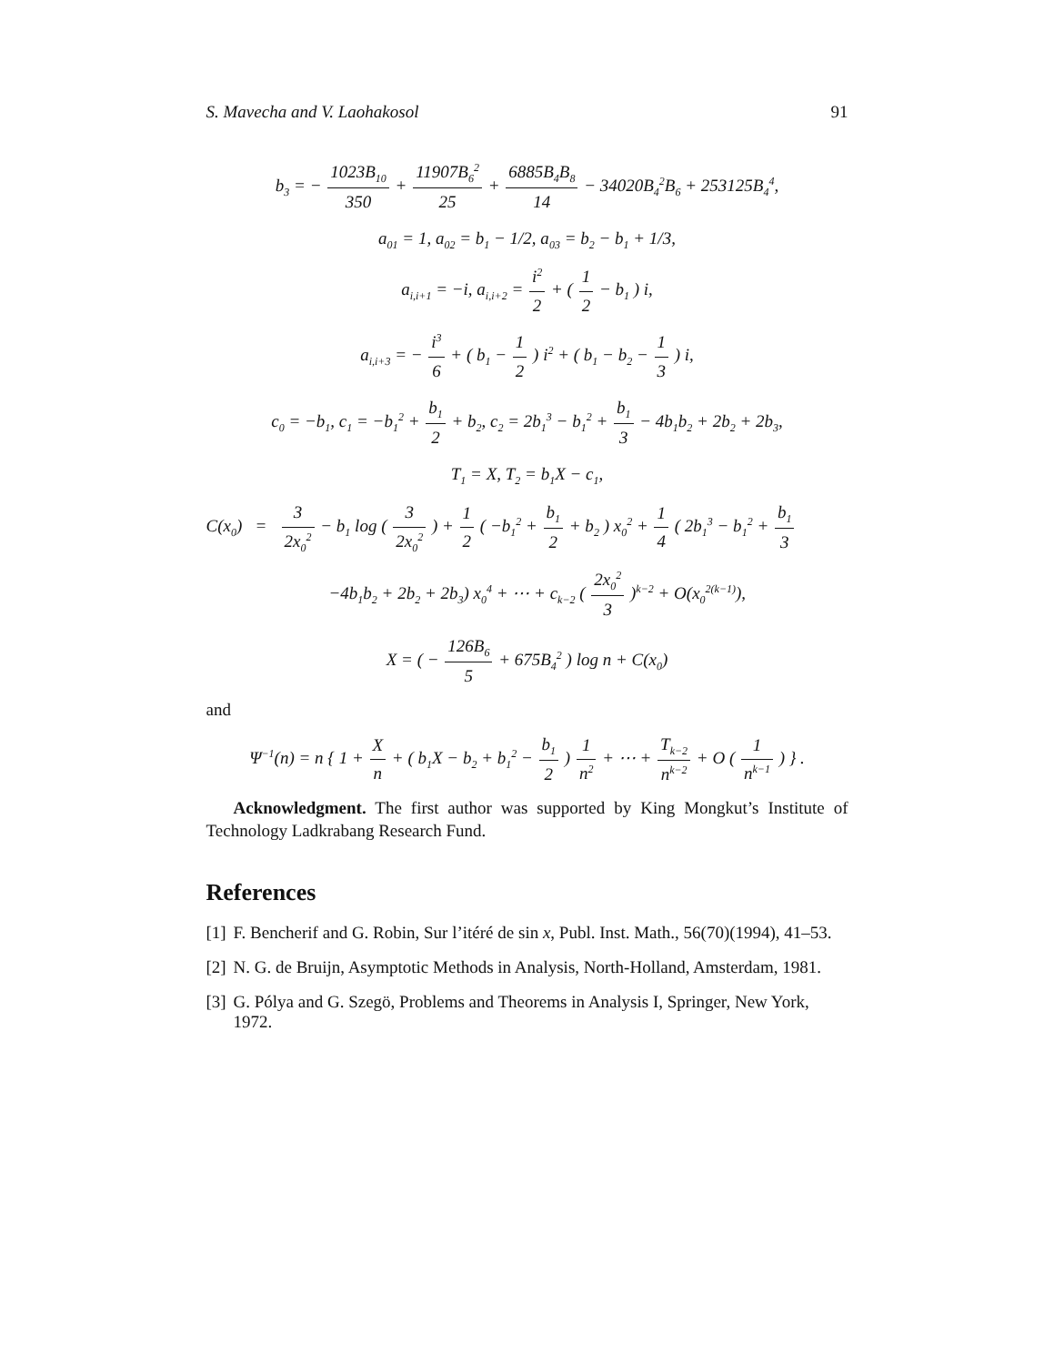S. Mavecha and V. Laohakosol 91
b<sub>3</sub> = − 1023B<sub>10</sub> 350 + 11907B<sub>6</sub><sup>2</sup> 25 + 6885B<sub>4</sub>B<sub>8</sub> 14 − 34020B<sub>4</sub><sup>2</sup>B<sub>6</sub> + 253125B<sub>4</sub><sup>4</sup>,
a<sub>01</sub> = 1, a<sub>02</sub> = b<sub>1</sub> − 1/2, a<sub>03</sub> = b<sub>2</sub> − b<sub>1</sub> + 1/3,
a<sub>i,i+1</sub> = −i, a<sub>i,i+2</sub> = i<sup>2</sup> 2 + ( 1 2 − b<sub>1</sub> ) i,
a<sub>i,i+3</sub> = − i<sup>3</sup> 6 + ( b<sub>1</sub> − 1 2 ) i<sup>2</sup> + ( b<sub>1</sub> − b<sub>2</sub> − 1 3 ) i,
c<sub>0</sub> = −b<sub>1</sub>, c<sub>1</sub> = −b<sub>1</sub><sup>2</sup> + b<sub>1</sub> 2 + b<sub>2</sub>, c<sub>2</sub> = 2b<sub>1</sub><sup>3</sup> − b<sub>1</sub><sup>2</sup> + b<sub>1</sub> 3 − 4b<sub>1</sub>b<sub>2</sub> + 2b<sub>2</sub> + 2b<sub>3</sub>,
T<sub>1</sub> = X, T<sub>2</sub> = b<sub>1</sub>X − c<sub>1</sub>,
C(x<sub>0</sub>) = 3 2x<sub>0</sub><sup>2</sup> − b<sub>1</sub> log ( 3 2x<sub>0</sub><sup>2</sup> ) + 1 2 ( −b<sub>1</sub><sup>2</sup> + b<sub>1</sub> 2 + b<sub>2</sub> ) x<sub>0</sub><sup>2</sup> + 1 4 ( 2b<sub>1</sub><sup>3</sup> − b<sub>1</sub><sup>2</sup> + b<sub>1</sub> 3
−4b<sub>1</sub>b<sub>2</sub> + 2b<sub>2</sub> + 2b<sub>3</sub>) x<sub>0</sub><sup>4</sup> + ⋯ + c<sub>k−2</sub> ( 2x<sub>0</sub><sup>2</sup> 3 )<sup>k−2</sup> + O(x<sub>0</sub><sup>2(k−1)</sup>),
X = ( − 126B<sub>6</sub> 5 + 675B<sub>4</sub><sup>2</sup> ) log n + C(x<sub>0</sub>)
and
Ψ<sup>−1</sup>(n) = n { 1 + X n + ( b<sub>1</sub>X − b<sub>2</sub> + b<sub>1</sub><sup>2</sup> − b<sub>1</sub> 2 ) 1 n<sup>2</sup> + ⋯ + T<sub>k−2</sub> n<sup>k−2</sup> + O ( 1 n<sup>k−1</sup> ) } .
Acknowledgment. The first author was supported by King Mongkut’s Institute of Technology Ladkrabang Research Fund.
References
[1] F. Bencherif and G. Robin, Sur l’itéré de sin x, Publ. Inst. Math., 56(70)(1994), 41–53.
[2] N. G. de Bruijn, Asymptotic Methods in Analysis, North-Holland, Amsterdam, 1981.
[3] G. Pólya and G. Szegö, Problems and Theorems in Analysis I, Springer, New York, 1972.